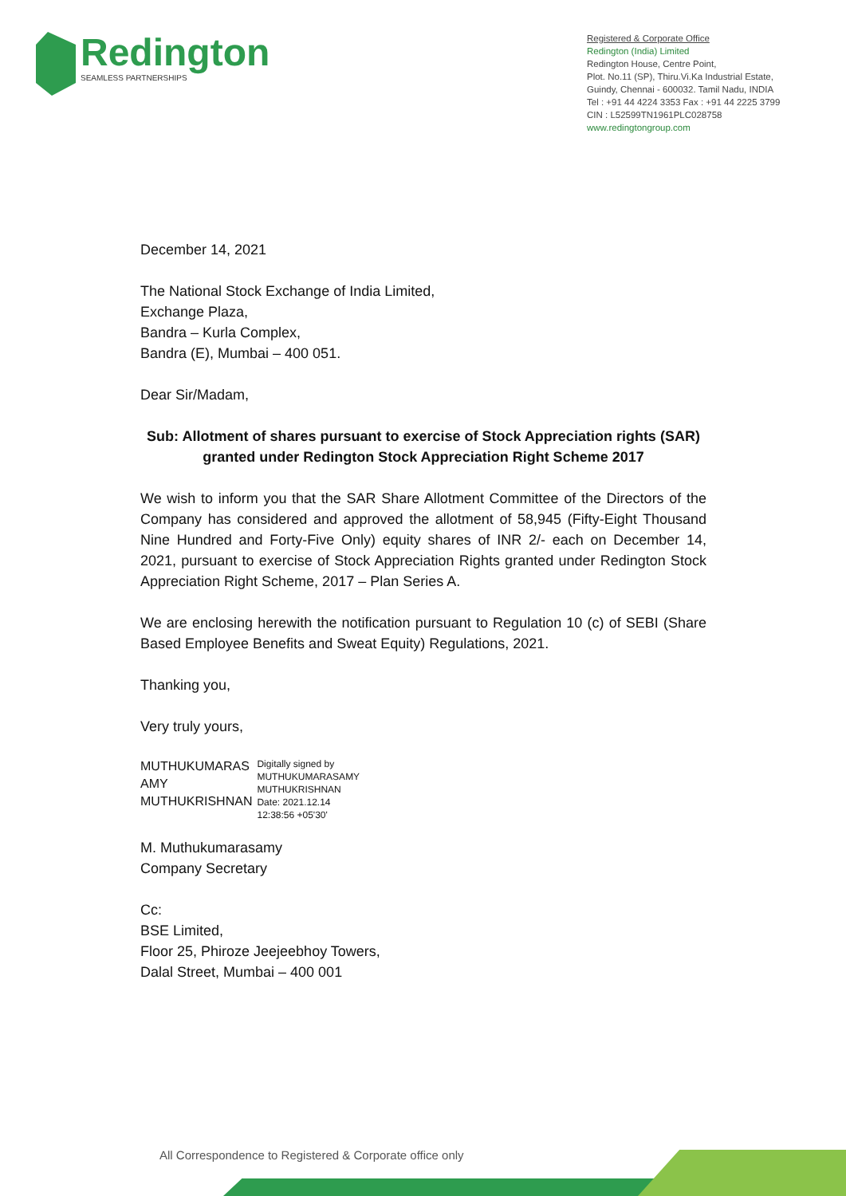Redington
SEAMLESS PARTNERSHIPS
Registered & Corporate Office
Redington (India) Limited
Redington House, Centre Point,
Plot. No.11 (SP), Thiru.Vi.Ka Industrial Estate,
Guindy, Chennai - 600032. Tamil Nadu, INDIA
Tel : +91 44 4224 3353 Fax : +91 44 2225 3799
CIN : L52599TN1961PLC028758
www.redingtongroup.com
December 14, 2021
The National Stock Exchange of India Limited,
Exchange Plaza,
Bandra – Kurla Complex,
Bandra (E), Mumbai – 400 051.
Dear Sir/Madam,
Sub: Allotment of shares pursuant to exercise of Stock Appreciation rights (SAR) granted under Redington Stock Appreciation Right Scheme 2017
We wish to inform you that the SAR Share Allotment Committee of the Directors of the Company has considered and approved the allotment of 58,945 (Fifty-Eight Thousand Nine Hundred and Forty-Five Only) equity shares of INR 2/- each on December 14, 2021, pursuant to exercise of Stock Appreciation Rights granted under Redington Stock Appreciation Right Scheme, 2017 – Plan Series A.
We are enclosing herewith the notification pursuant to Regulation 10 (c) of SEBI (Share Based Employee Benefits and Sweat Equity) Regulations, 2021.
Thanking you,
Very truly yours,
MUTHUKUMARAS
AMY
MUTHUKRISHNAN
Digitally signed by
MUTHUKUMARASAMY
MUTHUKRISHNAN
Date: 2021.12.14
12:38:56 +05'30'
M. Muthukumarasamy
Company Secretary
Cc:
BSE Limited,
Floor 25, Phiroze Jeejeebhoy Towers,
Dalal Street, Mumbai – 400 001
All Correspondence to Registered & Corporate office only